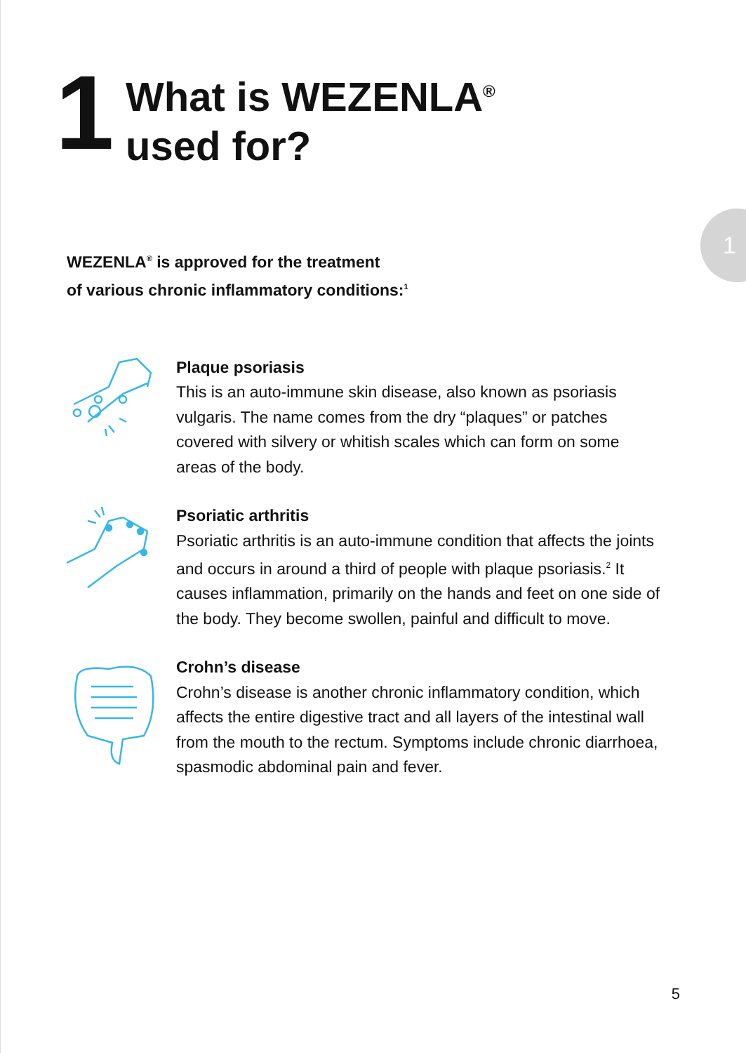1
1
What is WEZENLA<sup>®</sup>
used for?
WEZENLA<sup>®</sup> is approved for the treatment
of various chronic inflammatory conditions:<sup>1</sup>
Plaque psoriasis
This is an auto-immune skin disease, also known as psoriasis vulgaris. The name comes from the dry “plaques” or patches covered with silvery or whitish scales which can form on some areas of the body.
Psoriatic arthritis
Psoriatic arthritis is an auto-immune condition that affects the joints and occurs in around a third of people with plaque psoriasis.<sup>2</sup> It causes inflammation, primarily on the hands and feet on one side of the body. They become swollen, painful and difficult to move.
Crohn’s disease
Crohn’s disease is another chronic inflammatory condition, which affects the entire digestive tract and all layers of the intestinal wall from the mouth to the rectum. Symptoms include chronic diarrhoea, spasmodic abdominal pain and fever.
5